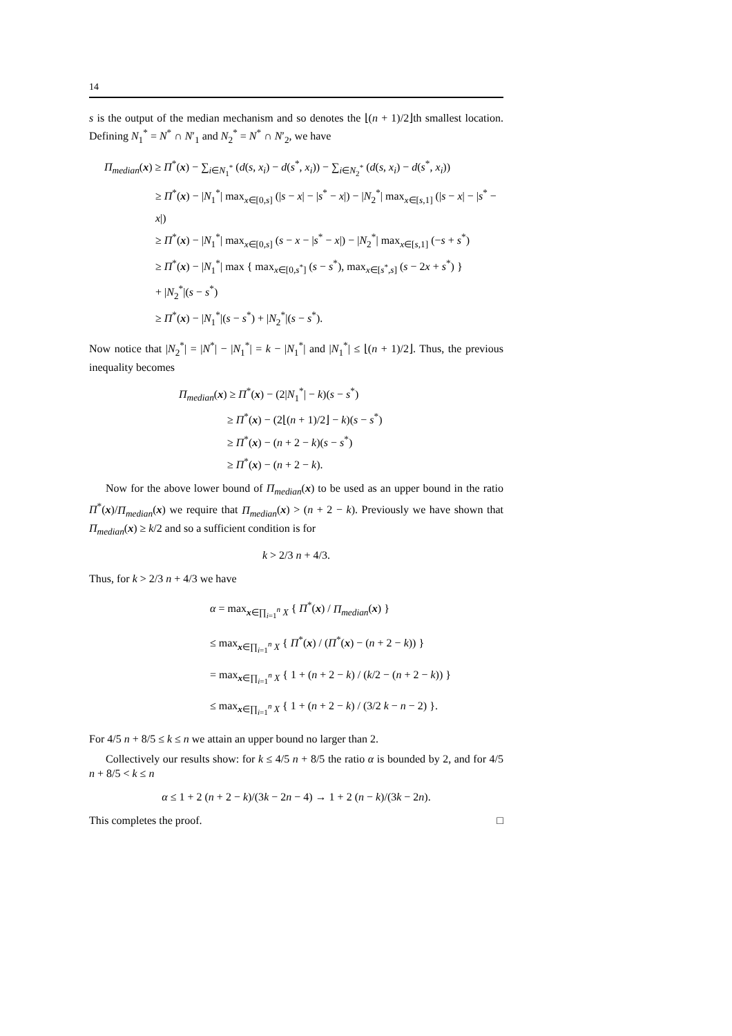14
s is the output of the median mechanism and so denotes the ⌊(n + 1)/2⌋th smallest location. Defining N<sub>1</sub><sup>*</sup> = N<sup>*</sup> ∩ N′<sub>1</sub> and N<sub>2</sub><sup>*</sup> = N<sup>*</sup> ∩ N′<sub>2</sub>, we have
Π<sub>median</sub>(x) ≥ Π<sup>*</sup>(x) − ∑<sub>i∈N<sub>1</sub><sup>*</sup></sub> (d(s, x<sub>i</sub>) − d(s<sup>*</sup>, x<sub>i</sub>)) − ∑<sub>i∈N<sub>2</sub><sup>*</sup></sub> (d(s, x<sub>i</sub>) − d(s<sup>*</sup>, x<sub>i</sub>))
≥ Π<sup>*</sup>(x) − |N<sub>1</sub><sup>*</sup>| max<sub>x∈[0,s]</sub> (|s − x| − |s<sup>*</sup> − x|) − |N<sub>2</sub><sup>*</sup>| max<sub>x∈[s,1]</sub> (|s − x| − |s<sup>*</sup> − x|)
≥ Π<sup>*</sup>(x) − |N<sub>1</sub><sup>*</sup>| max<sub>x∈[0,s]</sub> (s − x − |s<sup>*</sup> − x|) − |N<sub>2</sub><sup>*</sup>| max<sub>x∈[s,1]</sub> (−s + s<sup>*</sup>)
≥ Π<sup>*</sup>(x) − |N<sub>1</sub><sup>*</sup>| max { max<sub>x∈[0,s<sup>*</sup>]</sub> (s − s<sup>*</sup>), max<sub>x∈[s<sup>*</sup>,s]</sub> (s − 2x + s<sup>*</sup>) }
+ |N<sub>2</sub><sup>*</sup>|(s − s<sup>*</sup>)
≥ Π<sup>*</sup>(x) − |N<sub>1</sub><sup>*</sup>|(s − s<sup>*</sup>) + |N<sub>2</sub><sup>*</sup>|(s − s<sup>*</sup>).
Now notice that |N<sub>2</sub><sup>*</sup>| = |N<sup>*</sup>| − |N<sub>1</sub><sup>*</sup>| = k − |N<sub>1</sub><sup>*</sup>| and |N<sub>1</sub><sup>*</sup>| ≤ ⌊(n + 1)/2⌋. Thus, the previous inequality becomes
Π<sub>median</sub>(x) ≥ Π<sup>*</sup>(x) − (2|N<sub>1</sub><sup>*</sup>| − k)(s − s<sup>*</sup>)
≥ Π<sup>*</sup>(x) − (2⌊(n + 1)/2⌋ − k)(s − s<sup>*</sup>)
≥ Π<sup>*</sup>(x) − (n + 2 − k)(s − s<sup>*</sup>)
≥ Π<sup>*</sup>(x) − (n + 2 − k).
Now for the above lower bound of Π<sub>median</sub>(x) to be used as an upper bound in the ratio Π<sup>*</sup>(x)/Π<sub>median</sub>(x) we require that Π<sub>median</sub>(x) > (n + 2 − k). Previously we have shown that Π<sub>median</sub>(x) ≥ k/2 and so a sufficient condition is for
k > 2/3 n + 4/3.
Thus, for k > 2/3 n + 4/3 we have
α = max<sub>x∈∏<sub>i=1</sub><sup>n</sup> X</sub> { Π<sup>*</sup>(x) / Π<sub>median</sub>(x) }
≤ max<sub>x∈∏<sub>i=1</sub><sup>n</sup> X</sub> { Π<sup>*</sup>(x) / (Π<sup>*</sup>(x) − (n + 2 − k)) }
= max<sub>x∈∏<sub>i=1</sub><sup>n</sup> X</sub> { 1 + (n + 2 − k) / (k/2 − (n + 2 − k)) }
≤ max<sub>x∈∏<sub>i=1</sub><sup>n</sup> X</sub> { 1 + (n + 2 − k) / (3/2 k − n − 2) }.
For 4/5 n + 8/5 ≤ k ≤ n we attain an upper bound no larger than 2.
Collectively our results show: for k ≤ 4/5 n + 8/5 the ratio α is bounded by 2, and for 4/5 n + 8/5 < k ≤ n
α ≤ 1 + 2 (n + 2 − k)/(3k − 2n − 4) → 1 + 2 (n − k)/(3k − 2n).
This completes the proof. □